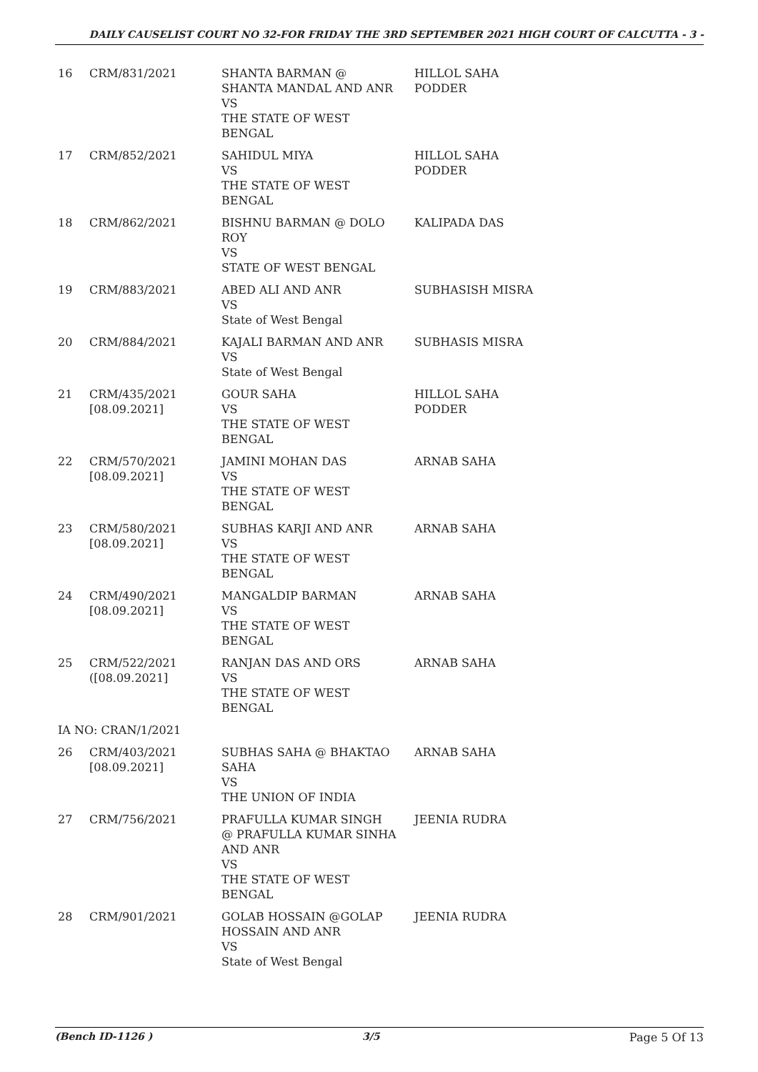DAILY CAUSELIST COURT NO 32-FOR FRIDAY THE 3RD SEPTEMBER 2021 HIGH COURT OF CALCUTTA - 3 -
| 16 | CRM/831/2021 | SHANTA BARMAN @ SHANTA MANDAL AND ANR VS THE STATE OF WEST BENGAL | HILLOL SAHA PODDER |
| 17 | CRM/852/2021 | SAHIDUL MIYA VS THE STATE OF WEST BENGAL | HILLOL SAHA PODDER |
| 18 | CRM/862/2021 | BISHNU BARMAN @ DOLO ROY VS STATE OF WEST BENGAL | KALIPADA DAS |
| 19 | CRM/883/2021 | ABED ALI AND ANR VS State of West Bengal | SUBHASISH MISRA |
| 20 | CRM/884/2021 | KAJALI BARMAN AND ANR VS State of West Bengal | SUBHASIS MISRA |
| 21 | CRM/435/2021 [08.09.2021] | GOUR SAHA VS THE STATE OF WEST BENGAL | HILLOL SAHA PODDER |
| 22 | CRM/570/2021 [08.09.2021] | JAMINI MOHAN DAS VS THE STATE OF WEST BENGAL | ARNAB SAHA |
| 23 | CRM/580/2021 [08.09.2021] | SUBHAS KARJI AND ANR VS THE STATE OF WEST BENGAL | ARNAB SAHA |
| 24 | CRM/490/2021 [08.09.2021] | MANGALDIP BARMAN VS THE STATE OF WEST BENGAL | ARNAB SAHA |
| 25 | CRM/522/2021 ([08.09.2021] | RANJAN DAS AND ORS VS THE STATE OF WEST BENGAL | ARNAB SAHA |
| IA NO: CRAN/1/2021 | | | |
| 26 | CRM/403/2021 [08.09.2021] | SUBHAS SAHA @ BHAKTAO SAHA VS THE UNION OF INDIA | ARNAB SAHA |
| 27 | CRM/756/2021 | PRAFULLA KUMAR SINGH @ PRAFULLA KUMAR SINHA AND ANR VS THE STATE OF WEST BENGAL | JEENIA RUDRA |
| 28 | CRM/901/2021 | GOLAB HOSSAIN @GOLAP HOSSAIN AND ANR VS State of West Bengal | JEENIA RUDRA |
(Bench ID-1126 ) 3/5 Page 5 Of 13